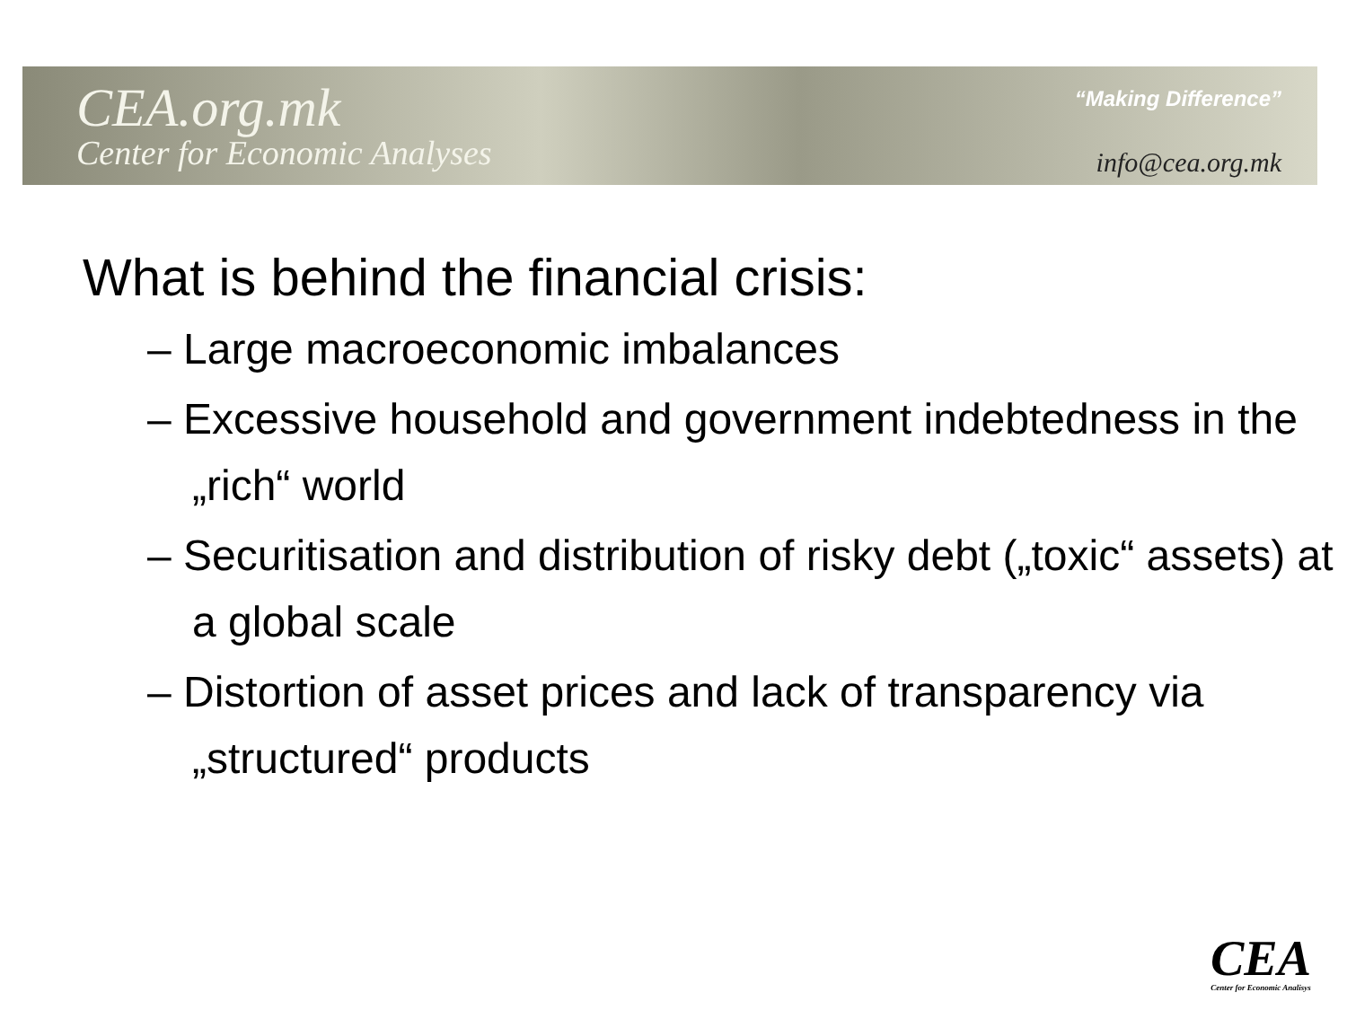CEA.org.mk
Center for Economic Analyses
“Making Difference”
info@cea.org.mk
What is behind the financial crisis:
– Large macroeconomic imbalances
– Excessive household and government indebtedness in the „rich“ world
– Securitisation and distribution of risky debt („toxic“ assets) at a global scale
– Distortion of asset prices and lack of transparency via „structured“ products
CEA
Center for Economic Analisys